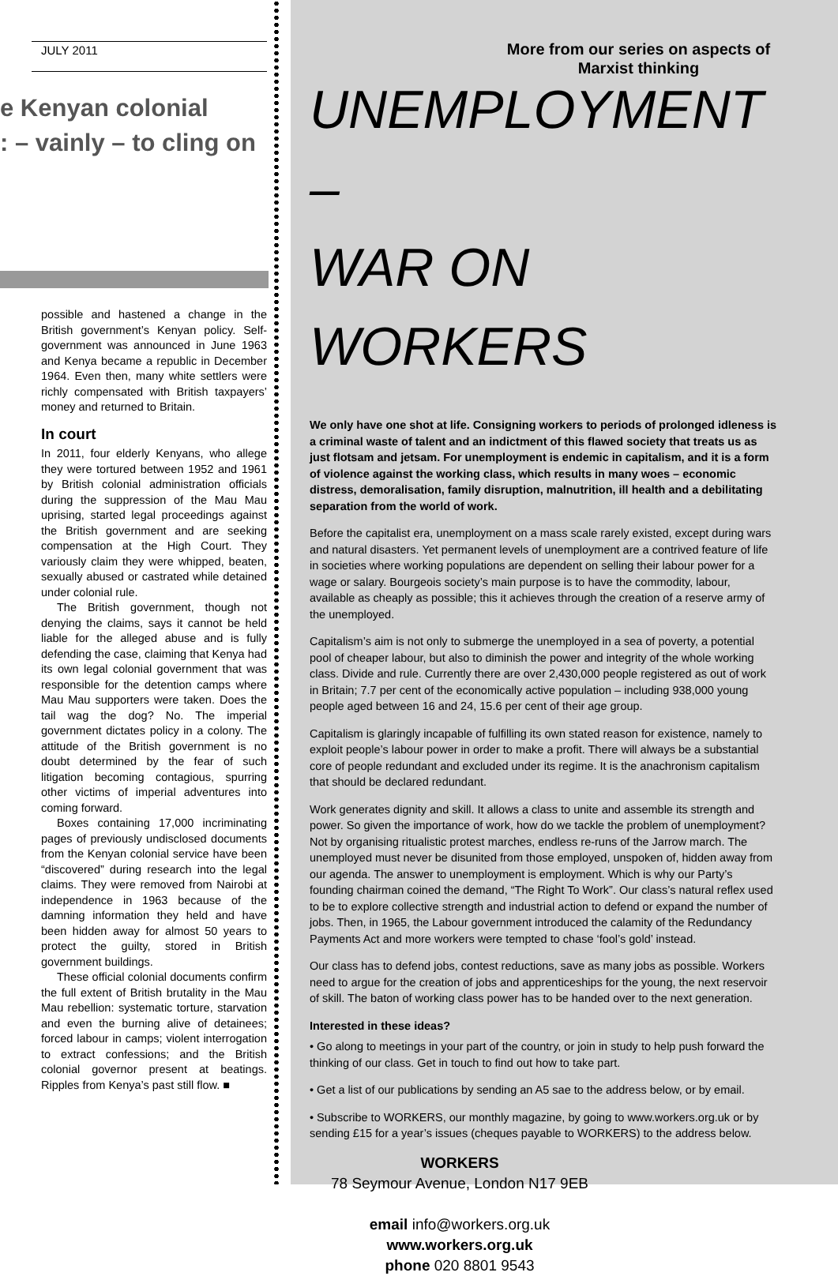JULY 2011
e Kenyan colonial
: – vainly – to cling on
possible and hastened a change in the British government’s Kenyan policy. Self-government was announced in June 1963 and Kenya became a republic in December 1964. Even then, many white settlers were richly compensated with British taxpayers’ money and returned to Britain.
In court
In 2011, four elderly Kenyans, who allege they were tortured between 1952 and 1961 by British colonial administration officials during the suppression of the Mau Mau uprising, started legal proceedings against the British government and are seeking compensation at the High Court. They variously claim they were whipped, beaten, sexually abused or castrated while detained under colonial rule.
The British government, though not denying the claims, says it cannot be held liable for the alleged abuse and is fully defending the case, claiming that Kenya had its own legal colonial government that was responsible for the detention camps where Mau Mau supporters were taken. Does the tail wag the dog? No. The imperial government dictates policy in a colony. The attitude of the British government is no doubt determined by the fear of such litigation becoming contagious, spurring other victims of imperial adventures into coming forward.
Boxes containing 17,000 incriminating pages of previously undisclosed documents from the Kenyan colonial service have been “discovered” during research into the legal claims. They were removed from Nairobi at independence in 1963 because of the damning information they held and have been hidden away for almost 50 years to protect the guilty, stored in British government buildings.
These official colonial documents confirm the full extent of British brutality in the Mau Mau rebellion: systematic torture, starvation and even the burning alive of detainees; forced labour in camps; violent interrogation to extract confessions; and the British colonial governor present at beatings. Ripples from Kenya’s past still flow. ■
More from our series on aspects of Marxist thinking
UNEMPLOYMENT –
WAR ON WORKERS
We only have one shot at life. Consigning workers to periods of prolonged idleness is a criminal waste of talent and an indictment of this flawed society that treats us as just flotsam and jetsam. For unemployment is endemic in capitalism, and it is a form of violence against the working class, which results in many woes – economic distress, demoralisation, family disruption, malnutrition, ill health and a debilitating separation from the world of work.
Before the capitalist era, unemployment on a mass scale rarely existed, except during wars and natural disasters. Yet permanent levels of unemployment are a contrived feature of life in societies where working populations are dependent on selling their labour power for a wage or salary. Bourgeois society’s main purpose is to have the commodity, labour, available as cheaply as possible; this it achieves through the creation of a reserve army of the unemployed.
Capitalism’s aim is not only to submerge the unemployed in a sea of poverty, a potential pool of cheaper labour, but also to diminish the power and integrity of the whole working class. Divide and rule. Currently there are over 2,430,000 people registered as out of work in Britain; 7.7 per cent of the economically active population – including 938,000 young people aged between 16 and 24, 15.6 per cent of their age group.
Capitalism is glaringly incapable of fulfilling its own stated reason for existence, namely to exploit people’s labour power in order to make a profit. There will always be a substantial core of people redundant and excluded under its regime. It is the anachronism capitalism that should be declared redundant.
Work generates dignity and skill. It allows a class to unite and assemble its strength and power. So given the importance of work, how do we tackle the problem of unemployment? Not by organising ritualistic protest marches, endless re-runs of the Jarrow march. The unemployed must never be disunited from those employed, unspoken of, hidden away from our agenda. The answer to unemployment is employment. Which is why our Party’s founding chairman coined the demand, “The Right To Work”. Our class’s natural reflex used to be to explore collective strength and industrial action to defend or expand the number of jobs. Then, in 1965, the Labour government introduced the calamity of the Redundancy Payments Act and more workers were tempted to chase ‘fool’s gold’ instead.
Our class has to defend jobs, contest reductions, save as many jobs as possible. Workers need to argue for the creation of jobs and apprenticeships for the young, the next reservoir of skill. The baton of working class power has to be handed over to the next generation.
Interested in these ideas?
• Go along to meetings in your part of the country, or join in study to help push forward the thinking of our class. Get in touch to find out how to take part.
• Get a list of our publications by sending an A5 sae to the address below, or by email.
• Subscribe to WORKERS, our monthly magazine, by going to www.workers.org.uk or by sending £15 for a year’s issues (cheques payable to WORKERS) to the address below.
WORKERS
78 Seymour Avenue, London N17 9EB
email info@workers.org.uk
www.workers.org.uk
phone 020 8801 9543